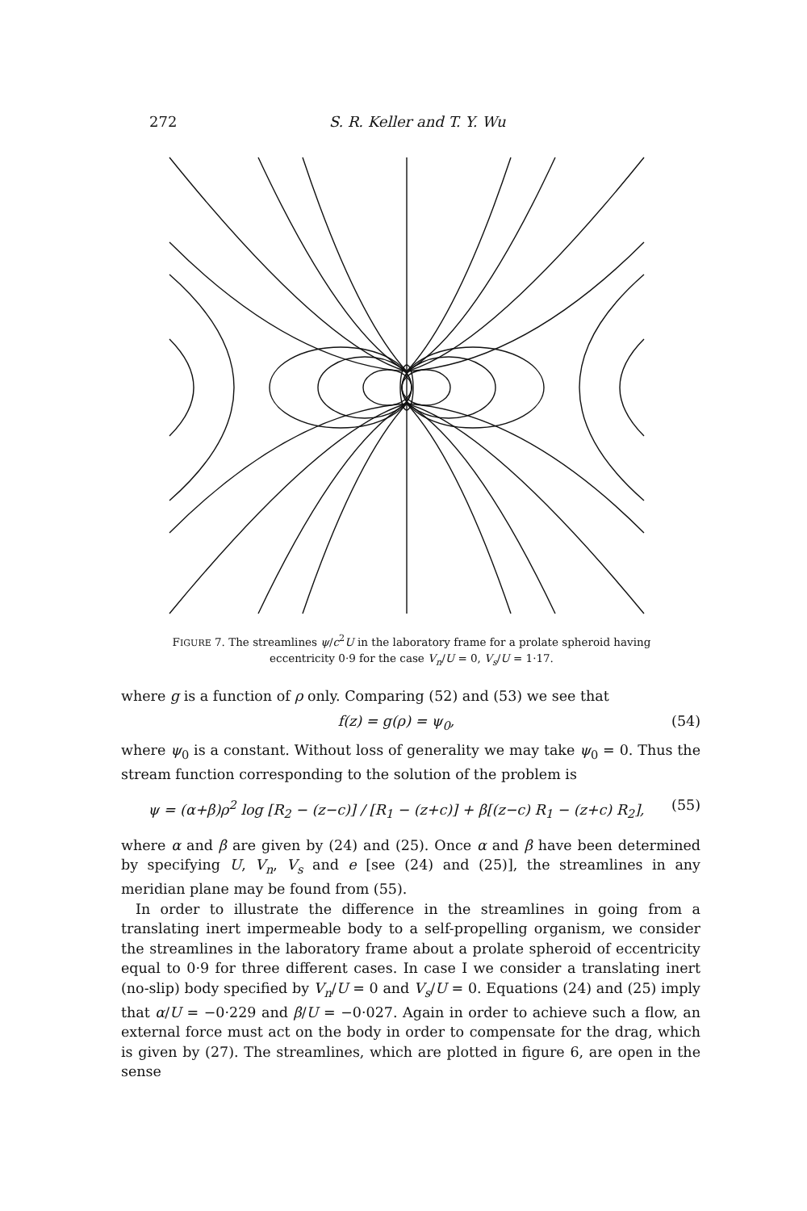272 S. R. Keller and T. Y. Wu
FIGURE 7. The streamlines ψ/c<sup>2</sup>U in the laboratory frame for a prolate spheroid having eccentricity 0·9 for the case V<sub>n</sub>/U = 0, V<sub>s</sub>/U = 1·17.
where g is a function of ρ only. Comparing (52) and (53) we see that
f(z) = g(ρ) = ψ<sub>0</sub>, (54)
where ψ<sub>0</sub> is a constant. Without loss of generality we may take ψ<sub>0</sub> = 0. Thus the stream function corresponding to the solution of the problem is
ψ = (α+β)ρ<sup>2</sup> log [R<sub>2</sub> − (z−c)] / [R<sub>1</sub> − (z+c)] + β[(z−c) R<sub>1</sub> − (z+c) R<sub>2</sub>], (55)
where α and β are given by (24) and (25). Once α and β have been determined by specifying U, V<sub>n</sub>, V<sub>s</sub> and e [see (24) and (25)], the streamlines in any meridian plane may be found from (55).
In order to illustrate the difference in the streamlines in going from a translating inert impermeable body to a self-propelling organism, we consider the streamlines in the laboratory frame about a prolate spheroid of eccentricity equal to 0·9 for three different cases. In case I we consider a translating inert (no-slip) body specified by V<sub>n</sub>/U = 0 and V<sub>s</sub>/U = 0. Equations (24) and (25) imply that α/U = −0·229 and β/U = −0·027. Again in order to achieve such a flow, an external force must act on the body in order to compensate for the drag, which is given by (27). The streamlines, which are plotted in figure 6, are open in the sense